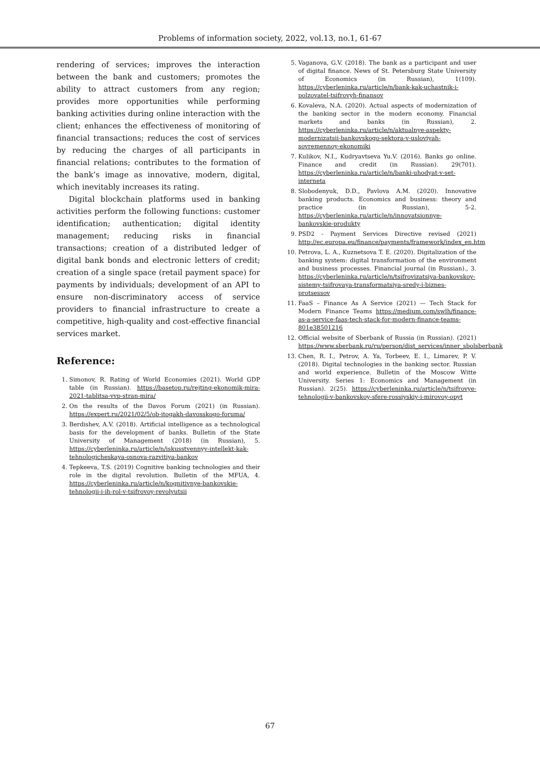Problems of information society, 2022, vol.13, no.1, 61-67
rendering of services; improves the interaction between the bank and customers; promotes the ability to attract customers from any region; provides more opportunities while performing banking activities during online interaction with the client; enhances the effectiveness of monitoring of financial transactions; reduces the cost of services by reducing the charges of all participants in financial relations; contributes to the formation of the bank’s image as innovative, modern, digital, which inevitably increases its rating.
Digital blockchain platforms used in banking activities perform the following functions: customer identification; authentication; digital identity management; reducing risks in financial transactions; creation of a distributed ledger of digital bank bonds and electronic letters of credit; creation of a single space (retail payment space) for payments by individuals; development of an API to ensure non-discriminatory access of service providers to financial infrastructure to create a competitive, high-quality and cost-effective financial services market.
Reference:
1. Simonov, R. Rating of World Economies (2021). World GDP table (in Russian). https://basetop.ru/rejting-ekonomik-mira-2021-tablitsa-vvp-stran-mira/
2. On the results of the Davos Forum (2021) (in Russian). https://expert.ru/2021/02/5/ob-itogakh-davosskogo-foruma/
3. Berdishev, A.V. (2018). Artificial intelligence as a technological basis for the development of banks. Bulletin of the State University of Management (2018) (in Russian), 5. https://cyberleninka.ru/article/n/iskusstvennyy-intellekt-kak-tehnologicheskaya-osnova-razvitiya-bankov
4. Tepkeeva, T.S. (2019) Cognitive banking technologies and their role in the digital revolution. Bulletin of the MFUA, 4. https://cyberleninka.ru/article/n/kognitivnye-bankovskie-tehnologii-i-ih-rol-v-tsifrovoy-revolyutsii
5. Vaganova, G.V. (2018). The bank as a participant and user of digital finance. News of St. Petersburg State University of Economics (in Russian), 1(109). https://cyberleninka.ru/article/n/bank-kak-uchastnik-i-polzovatel-tsifrovyh-finansov
6. Kovaleva, N.A. (2020). Actual aspects of modernization of the banking sector in the modern economy. Financial markets and banks (in Russian), 2. https://cyberleninka.ru/article/n/aktualnye-aspekty-modernizatsii-bankovskogo-sektora-v-usloviyah-sovremennoy-ekonomiki
7. Kulikov, N.I., Kudryavtseva Yu.V. (2016). Banks go online. Finance and credit (in Russian). 29(701). https://cyberleninka.ru/article/n/banki-uhodyat-v-set-interneta
8. Slobodenyuk, D.D., Pavlova A.M. (2020). Innovative banking products. Economics and business: theory and practice (in Russian), 5-2. https://cyberleninka.ru/article/n/innovatsionnye-bankovskie-produkty
9. PSD2 - Payment Services Directive revised (2021) http://ec.europa.eu/finance/payments/framework/index_en.htm
10. Petrova, L. A., Kuznetsova T. E. (2020). Digitalization of the banking system: digital transformation of the environment and business processes. Financial journal (in Russian)., 3. https://cyberleninka.ru/article/n/tsifrovizatsiya-bankovskoy-sistemy-tsifrovaya-transformatsiya-sredy-i-biznes-protsessov
11. FaaS – Finance As A Service (2021) — Tech Stack for Modern Finance Teams https://medium.com/swlh/finance-as-a-service-faas-tech-stack-for-modern-finance-teams-801e38501216
12. Official website of Sberbank of Russia (in Russian). (2021) https://www.sberbank.ru/ru/person/dist_services/inner_sbolsberbank
13. Chen, R. I., Petrov, A. Ya, Torbeev, E. I., Limarev, P. V. (2018). Digital technologies in the banking sector. Russian and world experience. Bulletin of the Moscow Witte University. Series 1: Economics and Management (in Russian). 2(25). https://cyberleninka.ru/article/n/tsifrovye-tehnologii-v-bankovskoy-sfere-rossiyskiy-i-mirovoy-opyt
67